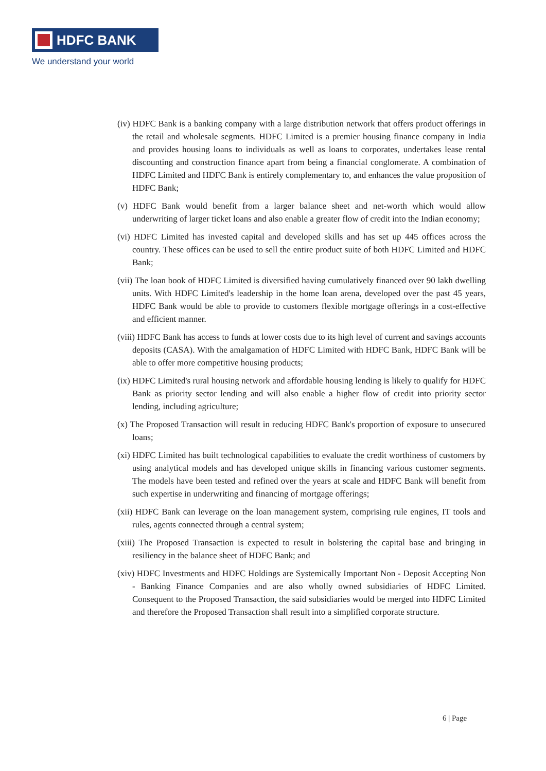HDFC BANK
We understand your world
(iv) HDFC Bank is a banking company with a large distribution network that offers product offerings in the retail and wholesale segments. HDFC Limited is a premier housing finance company in India and provides housing loans to individuals as well as loans to corporates, undertakes lease rental discounting and construction finance apart from being a financial conglomerate. A combination of HDFC Limited and HDFC Bank is entirely complementary to, and enhances the value proposition of HDFC Bank;
(v) HDFC Bank would benefit from a larger balance sheet and net-worth which would allow underwriting of larger ticket loans and also enable a greater flow of credit into the Indian economy;
(vi) HDFC Limited has invested capital and developed skills and has set up 445 offices across the country. These offices can be used to sell the entire product suite of both HDFC Limited and HDFC Bank;
(vii) The loan book of HDFC Limited is diversified having cumulatively financed over 90 lakh dwelling units. With HDFC Limited's leadership in the home loan arena, developed over the past 45 years, HDFC Bank would be able to provide to customers flexible mortgage offerings in a cost-effective and efficient manner.
(viii) HDFC Bank has access to funds at lower costs due to its high level of current and savings accounts deposits (CASA). With the amalgamation of HDFC Limited with HDFC Bank, HDFC Bank will be able to offer more competitive housing products;
(ix) HDFC Limited's rural housing network and affordable housing lending is likely to qualify for HDFC Bank as priority sector lending and will also enable a higher flow of credit into priority sector lending, including agriculture;
(x) The Proposed Transaction will result in reducing HDFC Bank's proportion of exposure to unsecured loans;
(xi) HDFC Limited has built technological capabilities to evaluate the credit worthiness of customers by using analytical models and has developed unique skills in financing various customer segments. The models have been tested and refined over the years at scale and HDFC Bank will benefit from such expertise in underwriting and financing of mortgage offerings;
(xii) HDFC Bank can leverage on the loan management system, comprising rule engines, IT tools and rules, agents connected through a central system;
(xiii) The Proposed Transaction is expected to result in bolstering the capital base and bringing in resiliency in the balance sheet of HDFC Bank; and
(xiv) HDFC Investments and HDFC Holdings are Systemically Important Non - Deposit Accepting Non - Banking Finance Companies and are also wholly owned subsidiaries of HDFC Limited. Consequent to the Proposed Transaction, the said subsidiaries would be merged into HDFC Limited and therefore the Proposed Transaction shall result into a simplified corporate structure.
6 | Page